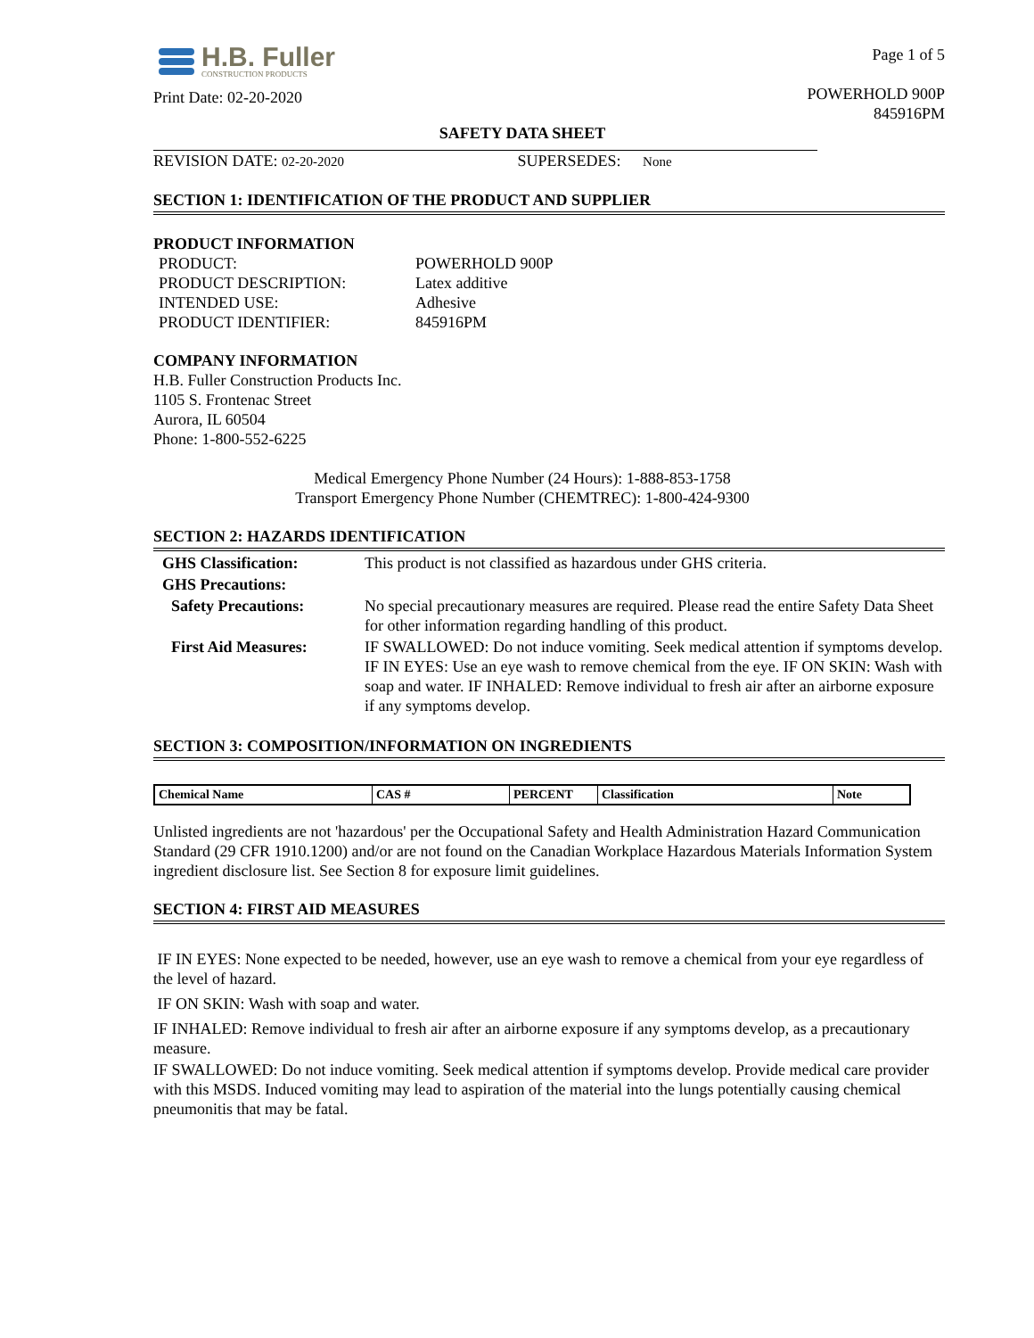H.B. Fuller
CONSTRUCTION PRODUCTS
Print Date: 02-20-2020
Page 1 of 5
POWERHOLD 900P
845916PM
SAFETY DATA SHEET
REVISION DATE: 02-20-2020 SUPERSEDES: None
SECTION 1: IDENTIFICATION OF THE PRODUCT AND SUPPLIER
PRODUCT INFORMATION
PRODUCT: POWERHOLD 900P
PRODUCT DESCRIPTION: Latex additive
INTENDED USE: Adhesive
PRODUCT IDENTIFIER: 845916PM
COMPANY INFORMATION
H.B. Fuller Construction Products Inc.
1105 S. Frontenac Street
Aurora, IL 60504
Phone: 1-800-552-6225
Medical Emergency Phone Number (24 Hours): 1-888-853-1758
Transport Emergency Phone Number (CHEMTREC): 1-800-424-9300
SECTION 2: HAZARDS IDENTIFICATION
| GHS Classification: | This product is not classified as hazardous under GHS criteria. |
| GHS Precautions: | |
| Safety Precautions: | No special precautionary measures are required. Please read the entire Safety Data Sheet for other information regarding handling of this product. |
| First Aid Measures: | IF SWALLOWED: Do not induce vomiting. Seek medical attention if symptoms develop. IF IN EYES: Use an eye wash to remove chemical from the eye. IF ON SKIN: Wash with soap and water. IF INHALED: Remove individual to fresh air after an airborne exposure if any symptoms develop. |
SECTION 3: COMPOSITION/INFORMATION ON INGREDIENTS
| Chemical Name | CAS # | PERCENT | Classification | Note |
| --- | --- | --- | --- | --- |
Unlisted ingredients are not 'hazardous' per the Occupational Safety and Health Administration Hazard Communication Standard (29 CFR 1910.1200) and/or are not found on the Canadian Workplace Hazardous Materials Information System ingredient disclosure list. See Section 8 for exposure limit guidelines.
SECTION 4: FIRST AID MEASURES
IF IN EYES: None expected to be needed, however, use an eye wash to remove a chemical from your eye regardless of the level of hazard.
IF ON SKIN: Wash with soap and water.
IF INHALED: Remove individual to fresh air after an airborne exposure if any symptoms develop, as a precautionary measure.
IF SWALLOWED: Do not induce vomiting. Seek medical attention if symptoms develop. Provide medical care provider with this MSDS. Induced vomiting may lead to aspiration of the material into the lungs potentially causing chemical pneumonitis that may be fatal.